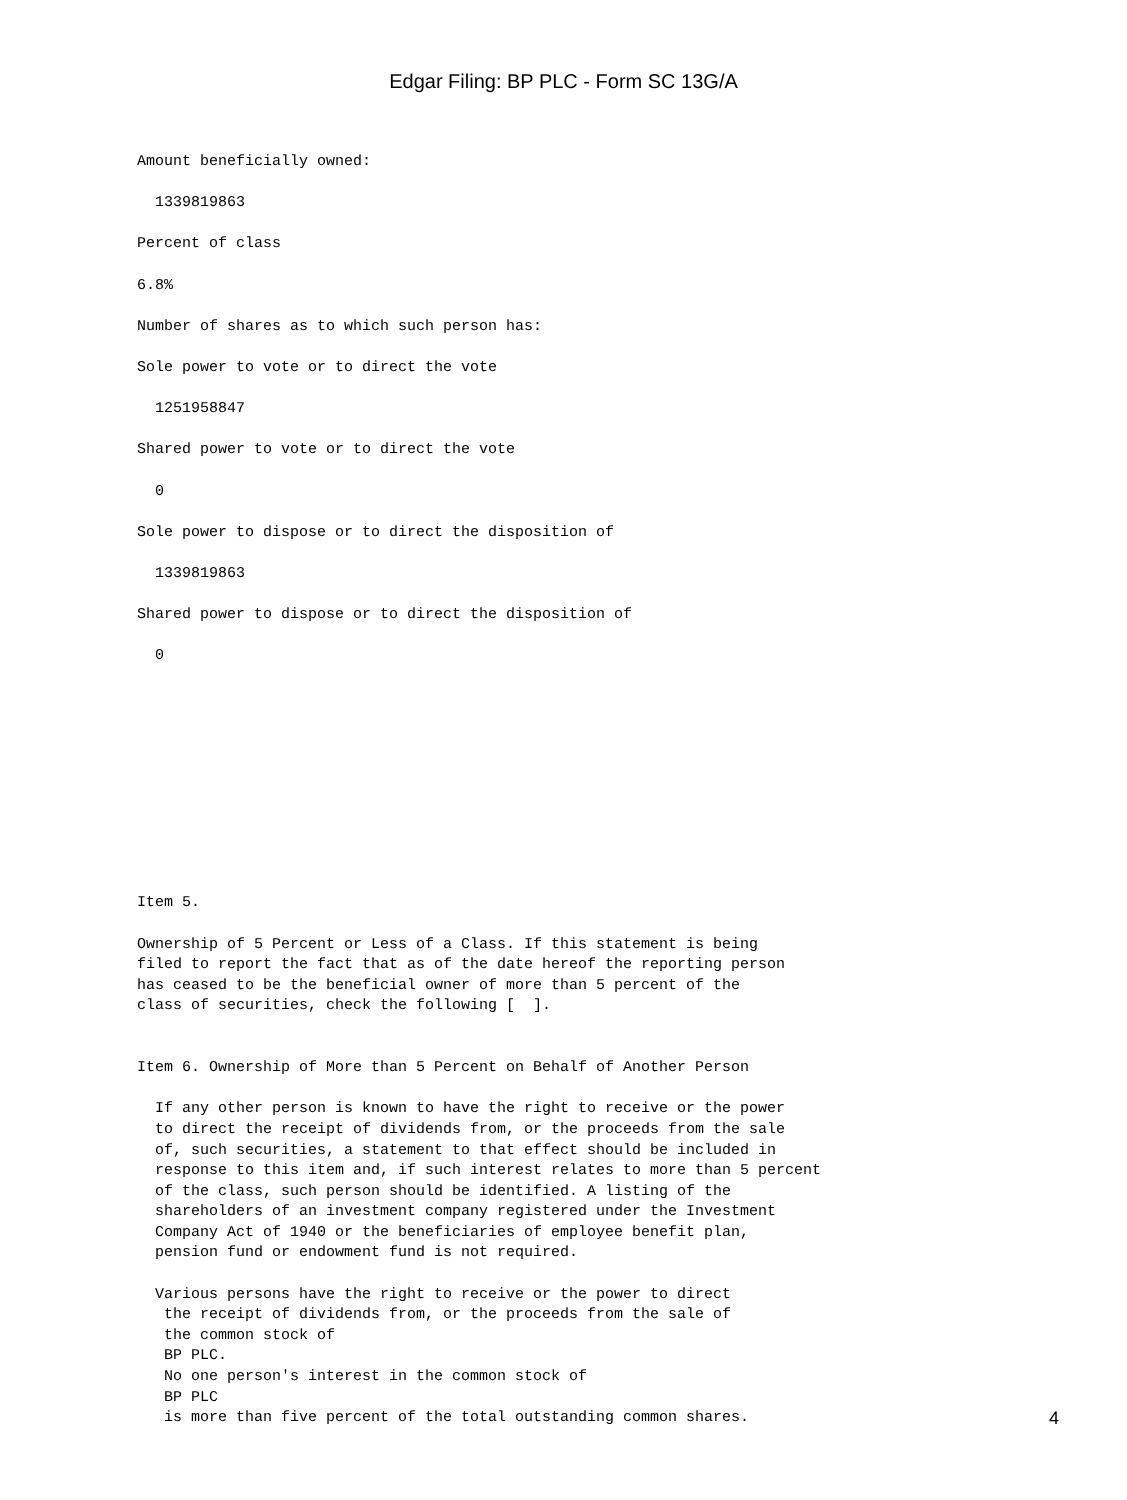Edgar Filing: BP PLC - Form SC 13G/A
Amount beneficially owned:

  1339819863

Percent of class

6.8%

Number of shares as to which such person has:

Sole power to vote or to direct the vote

  1251958847

Shared power to vote or to direct the vote

  0

Sole power to dispose or to direct the disposition of

  1339819863

Shared power to dispose or to direct the disposition of

  0











Item 5.

Ownership of 5 Percent or Less of a Class. If this statement is being
filed to report the fact that as of the date hereof the reporting person
has ceased to be the beneficial owner of more than 5 percent of the
class of securities, check the following [  ].


Item 6. Ownership of More than 5 Percent on Behalf of Another Person

  If any other person is known to have the right to receive or the power
  to direct the receipt of dividends from, or the proceeds from the sale
  of, such securities, a statement to that effect should be included in
  response to this item and, if such interest relates to more than 5 percent
  of the class, such person should be identified. A listing of the
  shareholders of an investment company registered under the Investment
  Company Act of 1940 or the beneficiaries of employee benefit plan,
  pension fund or endowment fund is not required.

  Various persons have the right to receive or the power to direct
   the receipt of dividends from, or the proceeds from the sale of
   the common stock of
   BP PLC.
   No one person's interest in the common stock of
   BP PLC
   is more than five percent of the total outstanding common shares.
4